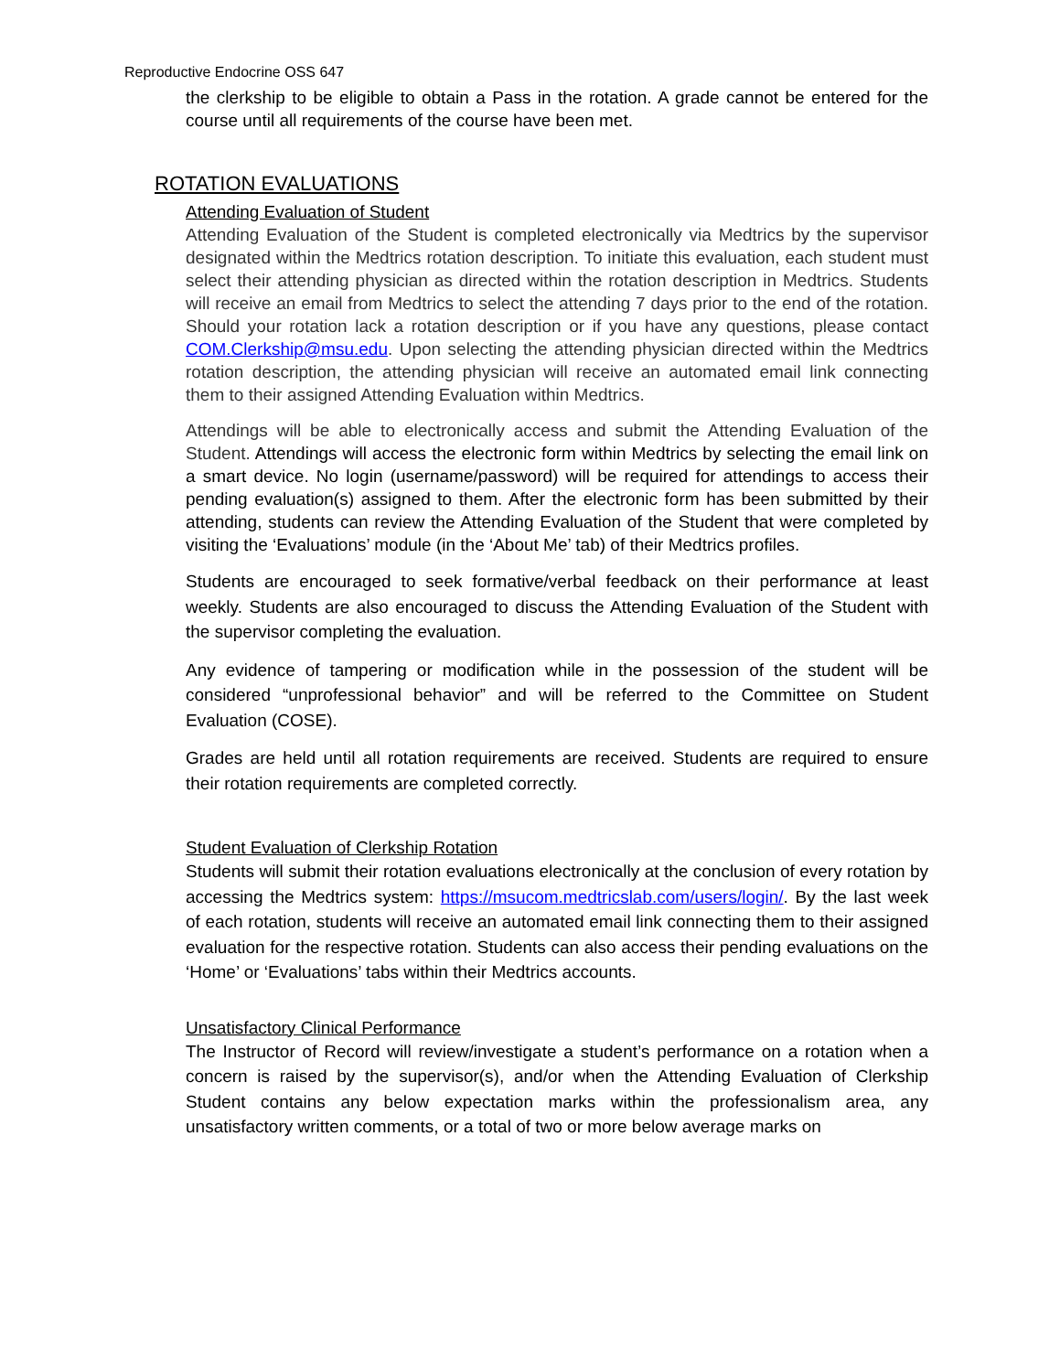Reproductive Endocrine OSS 647
the clerkship to be eligible to obtain a Pass in the rotation. A grade cannot be entered for the course until all requirements of the course have been met.
ROTATION EVALUATIONS
Attending Evaluation of Student
Attending Evaluation of the Student is completed electronically via Medtrics by the supervisor designated within the Medtrics rotation description. To initiate this evaluation, each student must select their attending physician as directed within the rotation description in Medtrics. Students will receive an email from Medtrics to select the attending 7 days prior to the end of the rotation. Should your rotation lack a rotation description or if you have any questions, please contact COM.Clerkship@msu.edu. Upon selecting the attending physician directed within the Medtrics rotation description, the attending physician will receive an automated email link connecting them to their assigned Attending Evaluation within Medtrics.
Attendings will be able to electronically access and submit the Attending Evaluation of the Student. Attendings will access the electronic form within Medtrics by selecting the email link on a smart device. No login (username/password) will be required for attendings to access their pending evaluation(s) assigned to them. After the electronic form has been submitted by their attending, students can review the Attending Evaluation of the Student that were completed by visiting the ‘Evaluations’ module (in the ‘About Me’ tab) of their Medtrics profiles.
Students are encouraged to seek formative/verbal feedback on their performance at least weekly. Students are also encouraged to discuss the Attending Evaluation of the Student with the supervisor completing the evaluation.
Any evidence of tampering or modification while in the possession of the student will be considered “unprofessional behavior” and will be referred to the Committee on Student Evaluation (COSE).
Grades are held until all rotation requirements are received. Students are required to ensure their rotation requirements are completed correctly.
Student Evaluation of Clerkship Rotation
Students will submit their rotation evaluations electronically at the conclusion of every rotation by accessing the Medtrics system: https://msucom.medtricslab.com/users/login/. By the last week of each rotation, students will receive an automated email link connecting them to their assigned evaluation for the respective rotation. Students can also access their pending evaluations on the ‘Home’ or ‘Evaluations’ tabs within their Medtrics accounts.
Unsatisfactory Clinical Performance
The Instructor of Record will review/investigate a student’s performance on a rotation when a concern is raised by the supervisor(s), and/or when the Attending Evaluation of Clerkship Student contains any below expectation marks within the professionalism area, any unsatisfactory written comments, or a total of two or more below average marks on